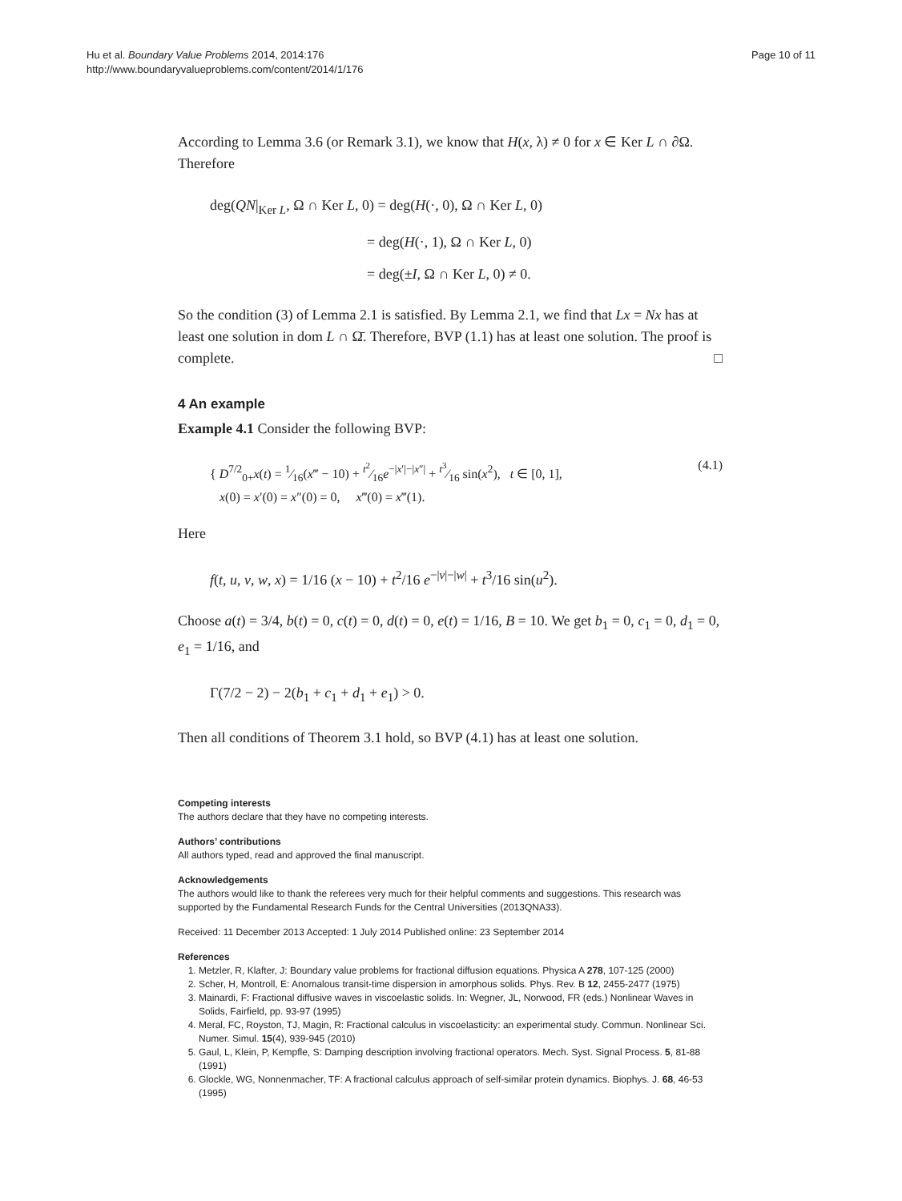Hu et al. Boundary Value Problems 2014, 2014:176
http://www.boundaryvalueproblems.com/content/2014/1/176
Page 10 of 11
According to Lemma 3.6 (or Remark 3.1), we know that H(x, λ) ≠ 0 for x ∈ Ker L ∩ ∂Ω. Therefore
deg(QN|<sub>Ker L</sub>, Ω ∩ Ker L, 0) = deg(H(·, 0), Ω ∩ Ker L, 0)
= deg(H(·, 1), Ω ∩ Ker L, 0)
= deg(±I, Ω ∩ Ker L, 0) ≠ 0.
So the condition (3) of Lemma 2.1 is satisfied. By Lemma 2.1, we find that Lx = Nx has at least one solution in dom L ∩ Ω̄. Therefore, BVP (1.1) has at least one solution. The proof is complete. □
4 An example
Example 4.1 Consider the following BVP:
{ D<sup>7/2</sup><sub>0+</sub>x(t) = 1⁄16(x‴ − 10) + t<sup>2</sup>⁄16e<sup>−|x′|−|x″|</sup> + t<sup>3</sup>⁄16 sin(x<sup>2</sup>), t ∈ [0, 1],
x(0) = x′(0) = x″(0) = 0, x‴(0) = x‴(1).
(4.1)
Here
f(t, u, v, w, x) = 1/16 (x − 10) + t<sup>2</sup>/16 e<sup>−|v|−|w|</sup> + t<sup>3</sup>/16 sin(u<sup>2</sup>).
Choose a(t) = 3/4, b(t) = 0, c(t) = 0, d(t) = 0, e(t) = 1/16, B = 10. We get b<sub>1</sub> = 0, c<sub>1</sub> = 0, d<sub>1</sub> = 0, e<sub>1</sub> = 1/16, and
Γ(7/2 − 2) − 2(b<sub>1</sub> + c<sub>1</sub> + d<sub>1</sub> + e<sub>1</sub>) > 0.
Then all conditions of Theorem 3.1 hold, so BVP (4.1) has at least one solution.
Competing interests
The authors declare that they have no competing interests.
Authors’ contributions
All authors typed, read and approved the final manuscript.
Acknowledgements
The authors would like to thank the referees very much for their helpful comments and suggestions. This research was supported by the Fundamental Research Funds for the Central Universities (2013QNA33).
Received: 11 December 2013 Accepted: 1 July 2014 Published online: 23 September 2014
References
1. Metzler, R, Klafter, J: Boundary value problems for fractional diffusion equations. Physica A 278, 107-125 (2000)
2. Scher, H, Montroll, E: Anomalous transit-time dispersion in amorphous solids. Phys. Rev. B 12, 2455-2477 (1975)
3. Mainardi, F: Fractional diffusive waves in viscoelastic solids. In: Wegner, JL, Norwood, FR (eds.) Nonlinear Waves in Solids, Fairfield, pp. 93-97 (1995)
4. Meral, FC, Royston, TJ, Magin, R: Fractional calculus in viscoelasticity: an experimental study. Commun. Nonlinear Sci. Numer. Simul. 15(4), 939-945 (2010)
5. Gaul, L, Klein, P, Kempfle, S: Damping description involving fractional operators. Mech. Syst. Signal Process. 5, 81-88 (1991)
6. Glockle, WG, Nonnenmacher, TF: A fractional calculus approach of self-similar protein dynamics. Biophys. J. 68, 46-53 (1995)